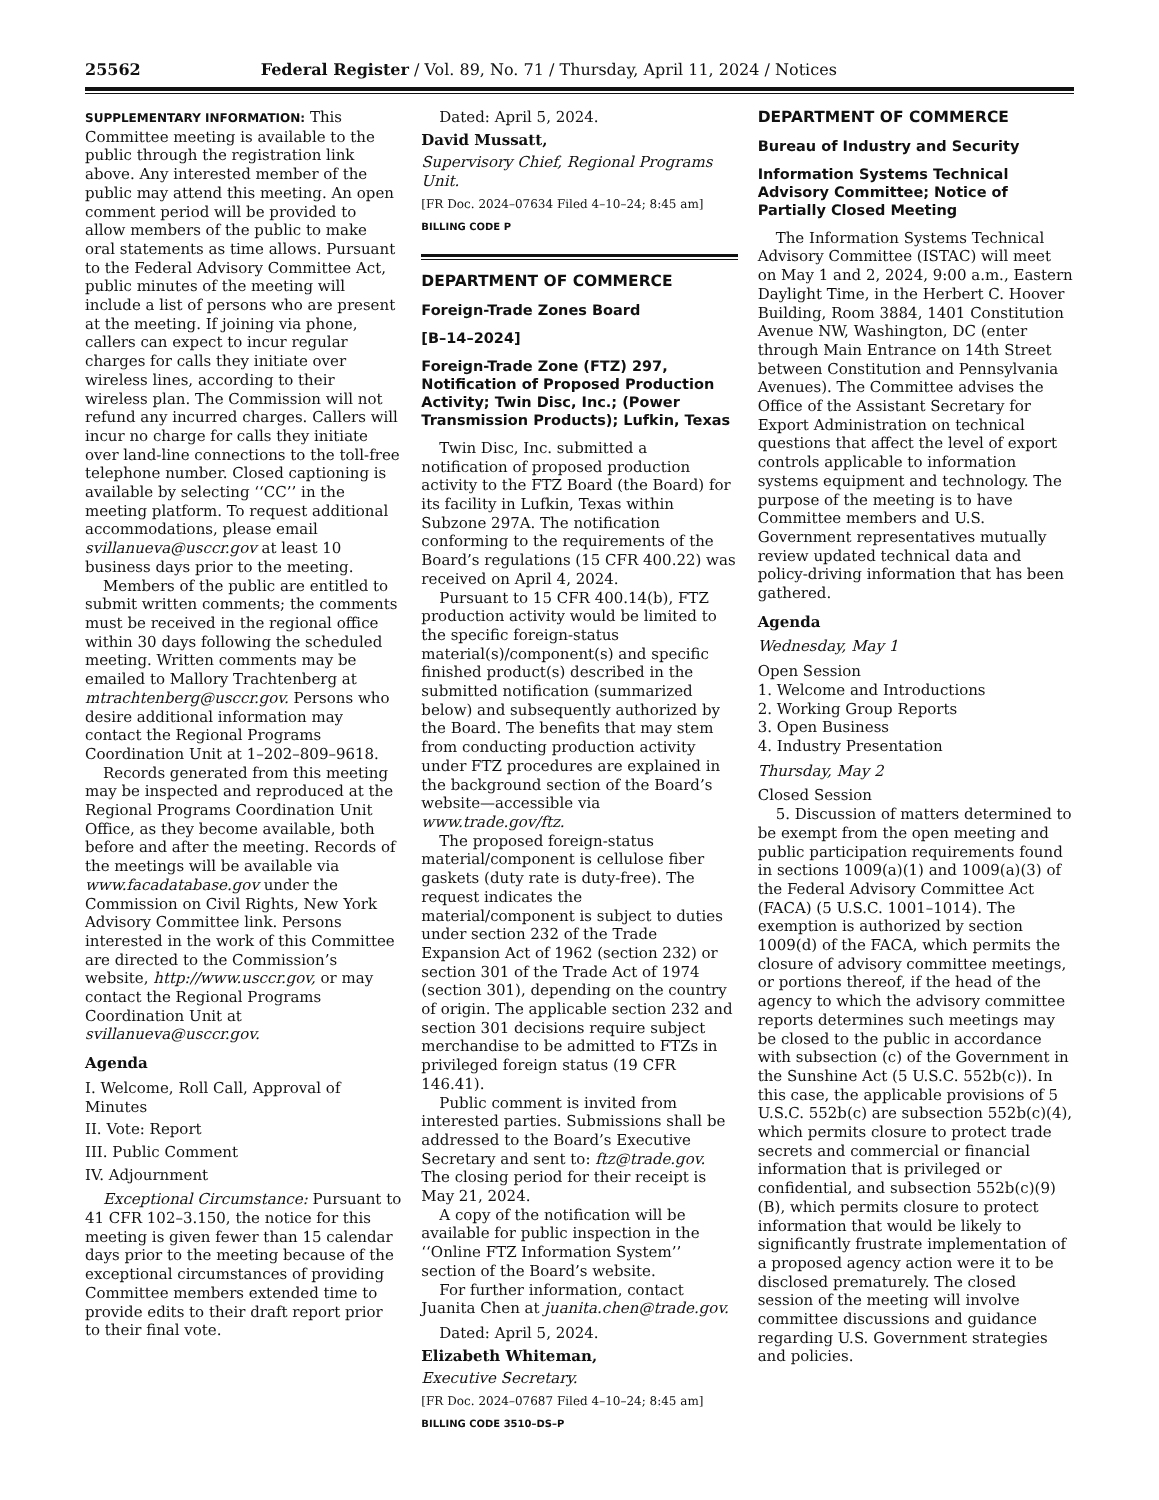25562 Federal Register / Vol. 89, No. 71 / Thursday, April 11, 2024 / Notices
SUPPLEMENTARY INFORMATION: This Committee meeting is available to the public through the registration link above. Any interested member of the public may attend this meeting. An open comment period will be provided to allow members of the public to make oral statements as time allows. Pursuant to the Federal Advisory Committee Act, public minutes of the meeting will include a list of persons who are present at the meeting. If joining via phone, callers can expect to incur regular charges for calls they initiate over wireless lines, according to their wireless plan. The Commission will not refund any incurred charges. Callers will incur no charge for calls they initiate over land-line connections to the toll-free telephone number. Closed captioning is available by selecting ‘‘CC’’ in the meeting platform. To request additional accommodations, please email svillanueva@usccr.gov at least 10 business days prior to the meeting.
Members of the public are entitled to submit written comments; the comments must be received in the regional office within 30 days following the scheduled meeting. Written comments may be emailed to Mallory Trachtenberg at mtrachtenberg@usccr.gov. Persons who desire additional information may contact the Regional Programs Coordination Unit at 1–202–809–9618.
Records generated from this meeting may be inspected and reproduced at the Regional Programs Coordination Unit Office, as they become available, both before and after the meeting. Records of the meetings will be available via www.facadatabase.gov under the Commission on Civil Rights, New York Advisory Committee link. Persons interested in the work of this Committee are directed to the Commission’s website, http://www.usccr.gov, or may contact the Regional Programs Coordination Unit at svillanueva@usccr.gov.
Agenda
I. Welcome, Roll Call, Approval of Minutes
II. Vote: Report
III. Public Comment
IV. Adjournment
Exceptional Circumstance: Pursuant to 41 CFR 102–3.150, the notice for this meeting is given fewer than 15 calendar days prior to the meeting because of the exceptional circumstances of providing Committee members extended time to provide edits to their draft report prior to their final vote.
Dated: April 5, 2024.
David Mussatt,
Supervisory Chief, Regional Programs Unit.
[FR Doc. 2024–07634 Filed 4–10–24; 8:45 am]
BILLING CODE P
DEPARTMENT OF COMMERCE
Foreign-Trade Zones Board
[B–14–2024]
Foreign-Trade Zone (FTZ) 297, Notification of Proposed Production Activity; Twin Disc, Inc.; (Power Transmission Products); Lufkin, Texas
Twin Disc, Inc. submitted a notification of proposed production activity to the FTZ Board (the Board) for its facility in Lufkin, Texas within Subzone 297A. The notification conforming to the requirements of the Board’s regulations (15 CFR 400.22) was received on April 4, 2024.
Pursuant to 15 CFR 400.14(b), FTZ production activity would be limited to the specific foreign-status material(s)/component(s) and specific finished product(s) described in the submitted notification (summarized below) and subsequently authorized by the Board. The benefits that may stem from conducting production activity under FTZ procedures are explained in the background section of the Board’s website—accessible via www.trade.gov/ftz.
The proposed foreign-status material/component is cellulose fiber gaskets (duty rate is duty-free). The request indicates the material/component is subject to duties under section 232 of the Trade Expansion Act of 1962 (section 232) or section 301 of the Trade Act of 1974 (section 301), depending on the country of origin. The applicable section 232 and section 301 decisions require subject merchandise to be admitted to FTZs in privileged foreign status (19 CFR 146.41).
Public comment is invited from interested parties. Submissions shall be addressed to the Board’s Executive Secretary and sent to: ftz@trade.gov. The closing period for their receipt is May 21, 2024.
A copy of the notification will be available for public inspection in the ‘‘Online FTZ Information System’’ section of the Board’s website.
For further information, contact Juanita Chen at juanita.chen@trade.gov.
Dated: April 5, 2024.
Elizabeth Whiteman,
Executive Secretary.
[FR Doc. 2024–07687 Filed 4–10–24; 8:45 am]
BILLING CODE 3510–DS–P
DEPARTMENT OF COMMERCE
Bureau of Industry and Security
Information Systems Technical Advisory Committee; Notice of Partially Closed Meeting
The Information Systems Technical Advisory Committee (ISTAC) will meet on May 1 and 2, 2024, 9:00 a.m., Eastern Daylight Time, in the Herbert C. Hoover Building, Room 3884, 1401 Constitution Avenue NW, Washington, DC (enter through Main Entrance on 14th Street between Constitution and Pennsylvania Avenues). The Committee advises the Office of the Assistant Secretary for Export Administration on technical questions that affect the level of export controls applicable to information systems equipment and technology. The purpose of the meeting is to have Committee members and U.S. Government representatives mutually review updated technical data and policy-driving information that has been gathered.
Agenda
Wednesday, May 1
Open Session
1. Welcome and Introductions
2. Working Group Reports
3. Open Business
4. Industry Presentation
Thursday, May 2
Closed Session
5. Discussion of matters determined to be exempt from the open meeting and public participation requirements found in sections 1009(a)(1) and 1009(a)(3) of the Federal Advisory Committee Act (FACA) (5 U.S.C. 1001–1014). The exemption is authorized by section 1009(d) of the FACA, which permits the closure of advisory committee meetings, or portions thereof, if the head of the agency to which the advisory committee reports determines such meetings may be closed to the public in accordance with subsection (c) of the Government in the Sunshine Act (5 U.S.C. 552b(c)). In this case, the applicable provisions of 5 U.S.C. 552b(c) are subsection 552b(c)(4), which permits closure to protect trade secrets and commercial or financial information that is privileged or confidential, and subsection 552b(c)(9)(B), which permits closure to protect information that would be likely to significantly frustrate implementation of a proposed agency action were it to be disclosed prematurely. The closed session of the meeting will involve committee discussions and guidance regarding U.S. Government strategies and policies.